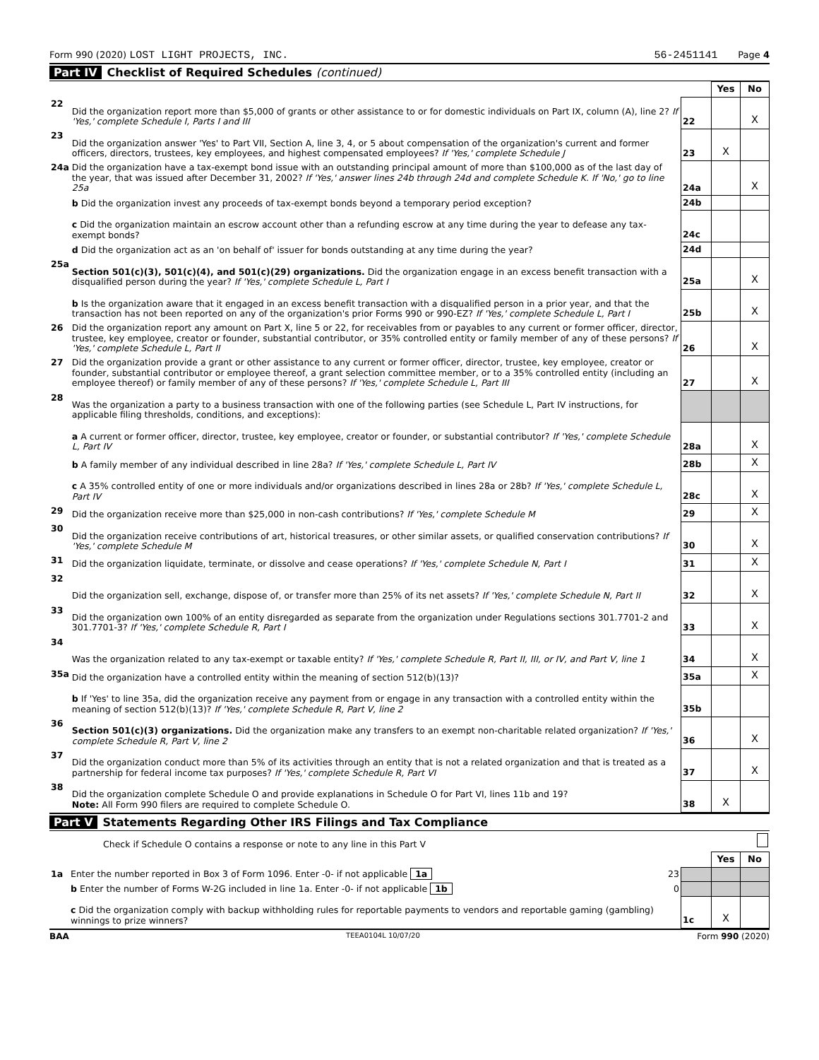Form 990 (2020) LOST LIGHT PROJECTS, INC.
56-2451141 Page 4
Part IV Checklist of Required Schedules (continued)
| | | | Yes | No |
| 22 | Did the organization report more than $5,000 of grants or other assistance to or for domestic individuals on Part IX, column (A), line 2? If 'Yes,' complete Schedule I, Parts I and III | 22 | | X |
| 23 | Did the organization answer 'Yes' to Part VII, Section A, line 3, 4, or 5 about compensation of the organization's current and former officers, directors, trustees, key employees, and highest compensated employees? If 'Yes,' complete Schedule J | 23 | X | |
| 24a | Did the organization have a tax-exempt bond issue with an outstanding principal amount of more than $100,000 as of the last day of the year, that was issued after December 31, 2002? If 'Yes,' answer lines 24b through 24d and complete Schedule K. If 'No,' go to line 25a | 24a | | X |
| | b Did the organization invest any proceeds of tax-exempt bonds beyond a temporary period exception? | 24b | | |
| | c Did the organization maintain an escrow account other than a refunding escrow at any time during the year to defease any tax-exempt bonds? | 24c | | |
| | d Did the organization act as an 'on behalf of' issuer for bonds outstanding at any time during the year? | 24d | | |
| 25a | Section 501(c)(3), 501(c)(4), and 501(c)(29) organizations. Did the organization engage in an excess benefit transaction with a disqualified person during the year? If 'Yes,' complete Schedule L, Part I | 25a | | X |
| | b Is the organization aware that it engaged in an excess benefit transaction with a disqualified person in a prior year, and that the transaction has not been reported on any of the organization's prior Forms 990 or 990-EZ? If 'Yes,' complete Schedule L, Part I | 25b | | X |
| 26 | Did the organization report any amount on Part X, line 5 or 22, for receivables from or payables to any current or former officer, director, trustee, key employee, creator or founder, substantial contributor, or 35% controlled entity or family member of any of these persons? If 'Yes,' complete Schedule L, Part II | 26 | | X |
| 27 | Did the organization provide a grant or other assistance to any current or former officer, director, trustee, key employee, creator or founder, substantial contributor or employee thereof, a grant selection committee member, or to a 35% controlled entity (including an employee thereof) or family member of any of these persons? If 'Yes,' complete Schedule L, Part III | 27 | | X |
| 28 | Was the organization a party to a business transaction with one of the following parties (see Schedule L, Part IV instructions, for applicable filing thresholds, conditions, and exceptions): | | | |
| | a A current or former officer, director, trustee, key employee, creator or founder, or substantial contributor? If 'Yes,' complete Schedule L, Part IV | 28a | | X |
| | b A family member of any individual described in line 28a? If 'Yes,' complete Schedule L, Part IV | 28b | | X |
| | c A 35% controlled entity of one or more individuals and/or organizations described in lines 28a or 28b? If 'Yes,' complete Schedule L, Part IV | 28c | | X |
| 29 | Did the organization receive more than $25,000 in non-cash contributions? If 'Yes,' complete Schedule M | 29 | | X |
| 30 | Did the organization receive contributions of art, historical treasures, or other similar assets, or qualified conservation contributions? If 'Yes,' complete Schedule M | 30 | | X |
| 31 | Did the organization liquidate, terminate, or dissolve and cease operations? If 'Yes,' complete Schedule N, Part I | 31 | | X |
| 32 | Did the organization sell, exchange, dispose of, or transfer more than 25% of its net assets? If 'Yes,' complete Schedule N, Part II | 32 | | X |
| 33 | Did the organization own 100% of an entity disregarded as separate from the organization under Regulations sections 301.7701-2 and 301.7701-3? If 'Yes,' complete Schedule R, Part I | 33 | | X |
| 34 | Was the organization related to any tax-exempt or taxable entity? If 'Yes,' complete Schedule R, Part II, III, or IV, and Part V, line 1 | 34 | | X |
| 35a | Did the organization have a controlled entity within the meaning of section 512(b)(13)? | 35a | | X |
| | b If 'Yes' to line 35a, did the organization receive any payment from or engage in any transaction with a controlled entity within the meaning of section 512(b)(13)? If 'Yes,' complete Schedule R, Part V, line 2 | 35b | | |
| 36 | Section 501(c)(3) organizations. Did the organization make any transfers to an exempt non-charitable related organization? If 'Yes,' complete Schedule R, Part V, line 2 | 36 | | X |
| 37 | Did the organization conduct more than 5% of its activities through an entity that is not a related organization and that is treated as a partnership for federal income tax purposes? If 'Yes,' complete Schedule R, Part VI | 37 | | X |
| 38 | Did the organization complete Schedule O and provide explanations in Schedule O for Part VI, lines 11b and 19? Note: All Form 990 filers are required to complete Schedule O. | 38 | X | |
Part V Statements Regarding Other IRS Filings and Tax Compliance
| Check if Schedule O contains a response or note to any line in this Part V | | | | |
| | | | Yes | No |
| 1a | Enter the number reported in Box 3 of Form 1096. Enter -0- if not applicable 1a 23 | | | |
| | b Enter the number of Forms W-2G included in line 1a. Enter -0- if not applicable 1b 0 | | | |
| | c Did the organization comply with backup withholding rules for reportable payments to vendors and reportable gaming (gambling) winnings to prize winners? | 1c | X | |
BAA TEEA0104L 10/07/20 Form 990 (2020)